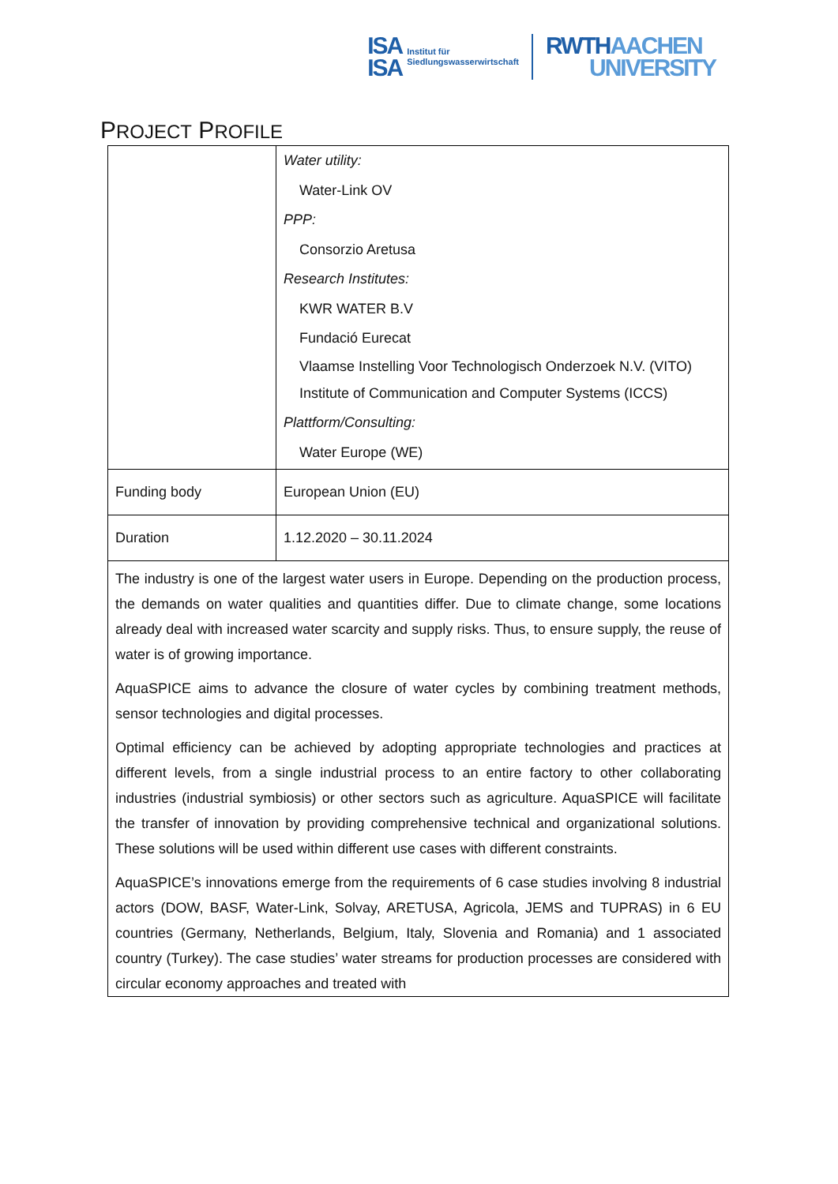ISA
ISA
Institut für
Siedlungswasserwirtschaft
RWTH AACHEN
UNIVERSITY
PROJECT PROFILE
| | Water utility: Water-Link OV PPP: Consorzio Aretusa Research Institutes: KWR WATER B.V Fundació Eurecat Vlaamse Instelling Voor Technologisch Onderzoek N.V. (VITO) Institute of Communication and Computer Systems (ICCS) Plattform/Consulting: Water Europe (WE) |
| Funding body | European Union (EU) |
| Duration | 1.12.2020 – 30.11.2024 |
| The industry is one of the largest water users in Europe. Depending on the production process, the demands on water qualities and quantities differ. Due to climate change, some locations already deal with increased water scarcity and supply risks. Thus, to ensure supply, the reuse of water is of growing importance. AquaSPICE aims to advance the closure of water cycles by combining treatment methods, sensor technologies and digital processes. Optimal efficiency can be achieved by adopting appropriate technologies and practices at different levels, from a single industrial process to an entire factory to other collaborating industries (industrial symbiosis) or other sectors such as agriculture. AquaSPICE will facilitate the transfer of innovation by providing comprehensive technical and organizational solutions. These solutions will be used within different use cases with different constraints. AquaSPICE’s innovations emerge from the requirements of 6 case studies involving 8 industrial actors (DOW, BASF, Water-Link, Solvay, ARETUSA, Agricola, JEMS and TUPRAS) in 6 EU countries (Germany, Netherlands, Belgium, Italy, Slovenia and Romania) and 1 associated country (Turkey). The case studies’ water streams for production processes are considered with circular economy approaches and treated with | |